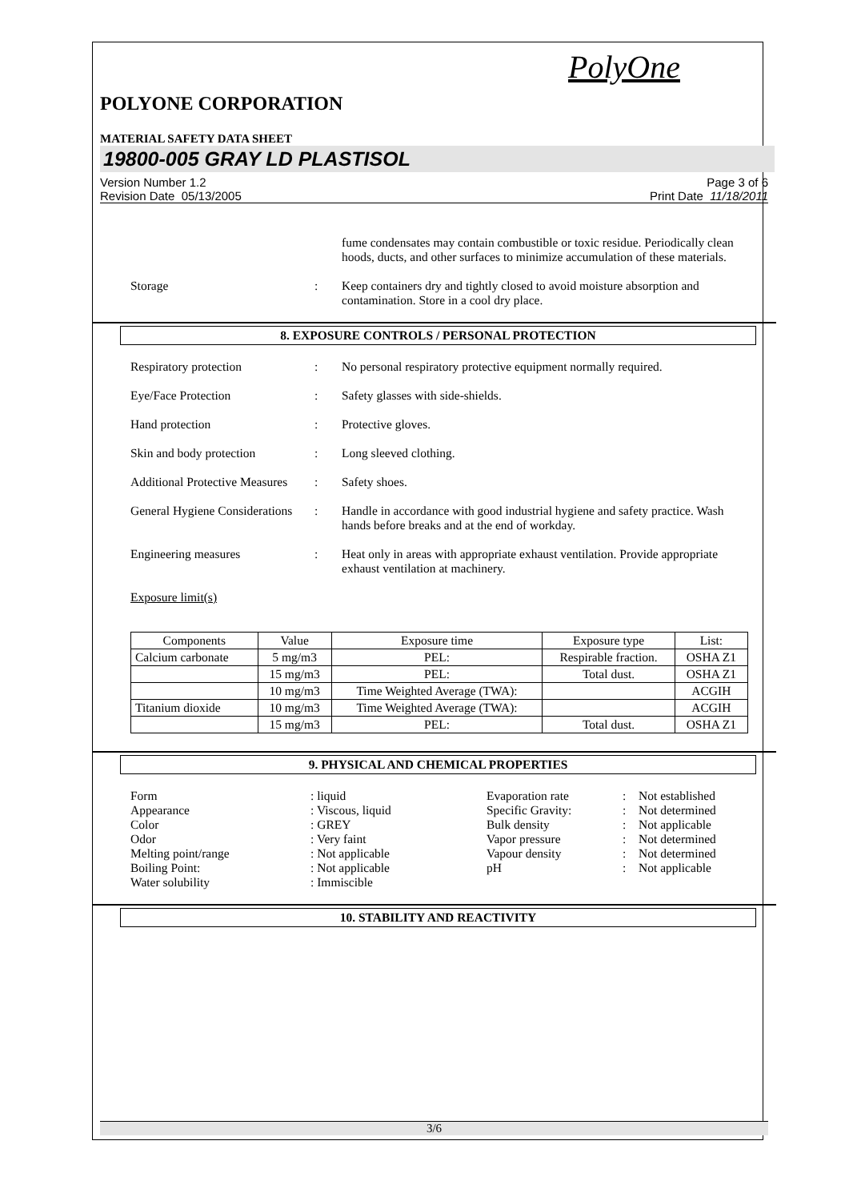PolyOne
POLYONE CORPORATION
MATERIAL SAFETY DATA SHEET
19800-005 GRAY LD PLASTISOL
Version Number 1.2
Revision Date 05/13/2005 Page 3 of 6
Print Date 11/18/2011
fume condensates may contain combustible or toxic residue. Periodically clean hoods, ducts, and other surfaces to minimize accumulation of these materials.
Storage : Keep containers dry and tightly closed to avoid moisture absorption and contamination. Store in a cool dry place.
8. EXPOSURE CONTROLS / PERSONAL PROTECTION
Respiratory protection : No personal respiratory protective equipment normally required.
Eye/Face Protection : Safety glasses with side-shields.
Hand protection : Protective gloves.
Skin and body protection : Long sleeved clothing.
Additional Protective Measures
: Safety shoes.
General Hygiene Considerations
: Handle in accordance with good industrial hygiene and safety practice. Wash hands before breaks and at the end of workday.
Engineering measures : Heat only in areas with appropriate exhaust ventilation. Provide appropriate exhaust ventilation at machinery.
Exposure limit(s)
| Components | Value | Exposure time | Exposure type | List: |
| --- | --- | --- | --- | --- |
| Calcium carbonate | 5 mg/m3 | PEL: | Respirable fraction. | OSHA Z1 |
| | 15 mg/m3 | PEL: | Total dust. | OSHA Z1 |
| | 10 mg/m3 | Time Weighted Average (TWA): | | ACGIH |
| Titanium dioxide | 10 mg/m3 | Time Weighted Average (TWA): | | ACGIH |
| | 15 mg/m3 | PEL: | Total dust. | OSHA Z1 |
9. PHYSICAL AND CHEMICAL PROPERTIES
Form: liquid Evaporation rate: Not established Appearance: Viscous, liquid Specific Gravity:: Not determined Color: GREY Bulk density: Not applicable Odor: Very faint Vapor pressure: Not determined Melting point/range: Not applicable Vapour density: Not determined Boiling Point:: Not applicable pH: Not applicable Water solubility: Immiscible
10. STABILITY AND REACTIVITY
3/6